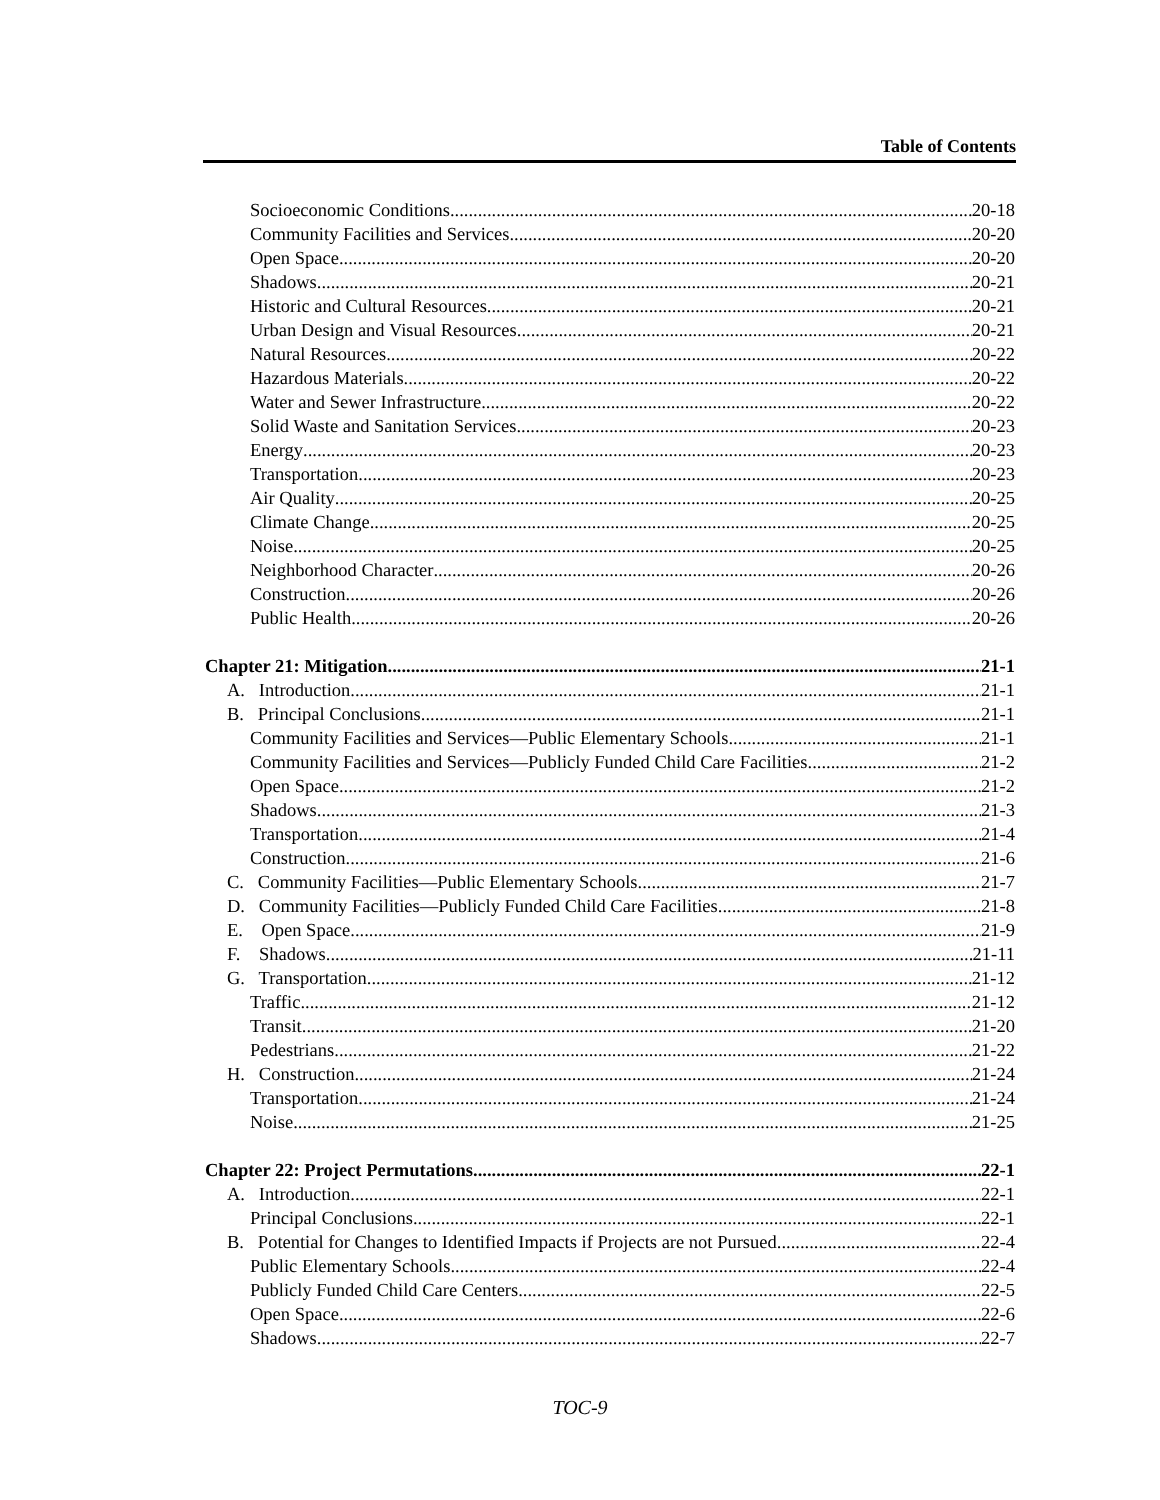Table of Contents
Socioeconomic Conditions 20-18
Community Facilities and Services 20-20
Open Space 20-20
Shadows 20-21
Historic and Cultural Resources 20-21
Urban Design and Visual Resources 20-21
Natural Resources 20-22
Hazardous Materials 20-22
Water and Sewer Infrastructure 20-22
Solid Waste and Sanitation Services 20-23
Energy 20-23
Transportation 20-23
Air Quality 20-25
Climate Change 20-25
Noise 20-25
Neighborhood Character 20-26
Construction 20-26
Public Health 20-26
Chapter 21: Mitigation 21-1
A. Introduction 21-1
B. Principal Conclusions 21-1
Community Facilities and Services—Public Elementary Schools 21-1
Community Facilities and Services—Publicly Funded Child Care Facilities 21-2
Open Space 21-2
Shadows 21-3
Transportation 21-4
Construction 21-6
C. Community Facilities—Public Elementary Schools 21-7
D. Community Facilities—Publicly Funded Child Care Facilities 21-8
E. Open Space 21-9
F. Shadows 21-11
G. Transportation 21-12
Traffic 21-12
Transit 21-20
Pedestrians 21-22
H. Construction 21-24
Transportation 21-24
Noise 21-25
Chapter 22: Project Permutations 22-1
A. Introduction 22-1
Principal Conclusions 22-1
B. Potential for Changes to Identified Impacts if Projects are not Pursued 22-4
Public Elementary Schools 22-4
Publicly Funded Child Care Centers 22-5
Open Space 22-6
Shadows 22-7
TOC-9